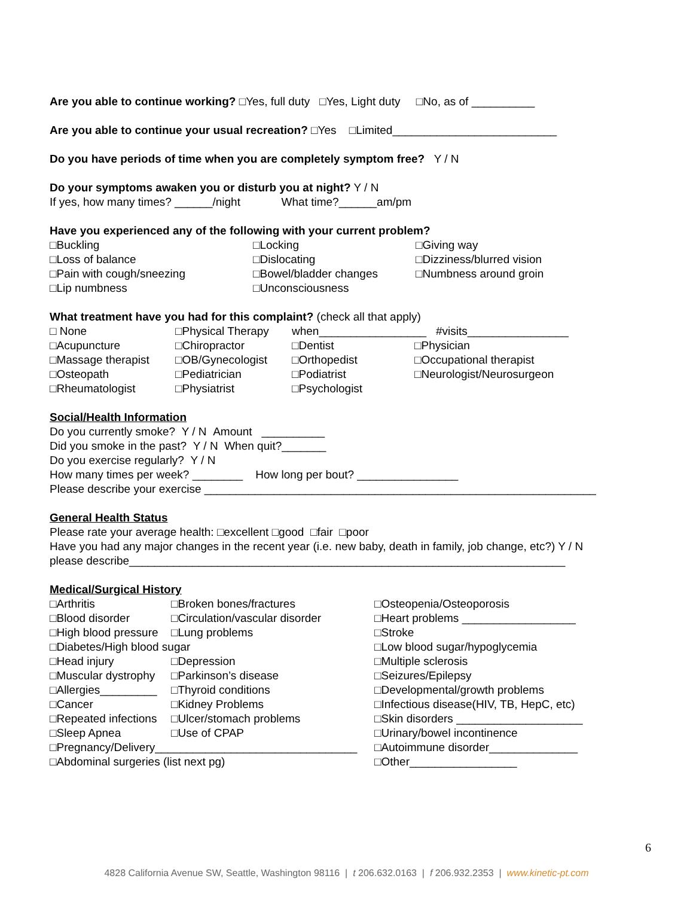Are you able to continue working? □Yes, full duty □Yes, Light duty □No, as of __________
Are you able to continue your usual recreation? □Yes □Limited__________________________
Do you have periods of time when you are completely symptom free? Y / N
Do your symptoms awaken you or disturb you at night? Y / N
If yes, how many times? ______/night What time?______am/pm
Have you experienced any of the following with your current problem?
| □Buckling | □Locking | □Giving way |
| □Loss of balance | □Dislocating | □Dizziness/blurred vision |
| □Pain with cough/sneezing | □Bowel/bladder changes | □Numbness around groin |
| □Lip numbness | □Unconsciousness | |
What treatment have you had for this complaint? (check all that apply)
| □ None | □Physical Therapy | when_________________ #visits________________ | |
| □Acupuncture | □Chiropractor | □Dentist | □Physician |
| □Massage therapist | □OB/Gynecologist | □Orthopedist | □Occupational therapist |
| □Osteopath | □Pediatrician | □Podiatrist | □Neurologist/Neurosurgeon |
| □Rheumatologist | □Physiatrist | □Psychologist | |
Social/Health Information
Do you currently smoke? Y / N Amount __________
Did you smoke in the past? Y / N When quit?_______
Do you exercise regularly? Y / N
How many times per week? ________ How long per bout? ________________
Please describe your exercise ______________________________________________________________
General Health Status
Please rate your average health: □excellent □good □fair □poor
Have you had any major changes in the recent year (i.e. new baby, death in family, job change, etc?) Y / N
please describe_____________________________________________________________________
Medical/Surgical History
| □Arthritis | □Broken bones/fractures | □Osteopenia/Osteoporosis |
| □Blood disorder | □Circulation/vascular disorder | □Heart problems __________________ |
| □High blood pressure | □Lung problems | □Stroke |
| □Diabetes/High blood sugar | | □Low blood sugar/hypoglycemia |
| □Head injury | □Depression | □Multiple sclerosis |
| □Muscular dystrophy | □Parkinson’s disease | □Seizures/Epilepsy |
| □Allergies_________ | □Thyroid conditions | □Developmental/growth problems |
| □Cancer | □Kidney Problems | □Infectious disease(HIV, TB, HepC, etc) |
| □Repeated infections | □Ulcer/stomach problems | □Skin disorders ____________________ |
| □Sleep Apnea | □Use of CPAP | □Urinary/bowel incontinence |
| □Pregnancy/Delivery________________________________ | | □Autoimmune disorder______________ |
| □Abdominal surgeries (list next pg) | | □Other_________________ |
6
4828 California Avenue SW, Seattle, Washington 98116 | t 206.632.0163 | f 206.932.2353 | www.kinetic-pt.com